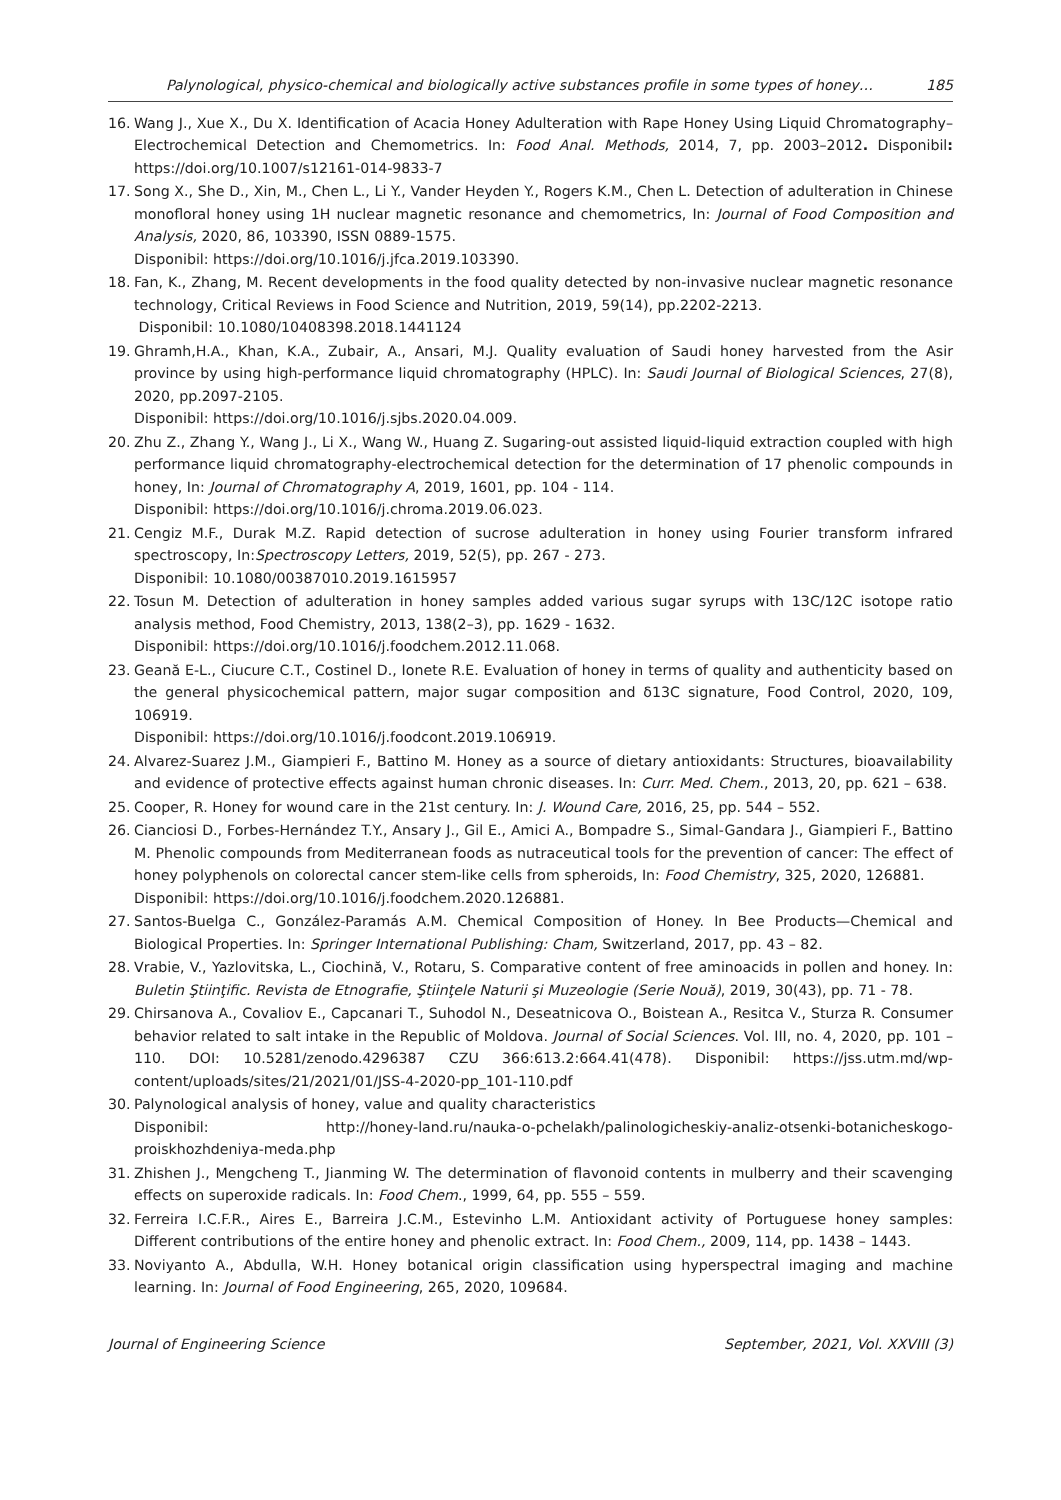Palynological, physico-chemical and biologically active substances profile in some types of honey… 185
16. Wang J., Xue X., Du X. Identification of Acacia Honey Adulteration with Rape Honey Using Liquid Chromatography–Electrochemical Detection and Chemometrics. In: Food Anal. Methods, 2014, 7, pp. 2003–2012. Disponibil: https://doi.org/10.1007/s12161-014-9833-7
17. Song X., She D., Xin, M., Chen L., Li Y., Vander Heyden Y., Rogers K.M., Chen L. Detection of adulteration in Chinese monofloral honey using 1H nuclear magnetic resonance and chemometrics, In: Journal of Food Composition and Analysis, 2020, 86, 103390, ISSN 0889-1575.
Disponibil: https://doi.org/10.1016/j.jfca.2019.103390.
18. Fan, K., Zhang, M. Recent developments in the food quality detected by non-invasive nuclear magnetic resonance technology, Critical Reviews in Food Science and Nutrition, 2019, 59(14), pp.2202-2213.
Disponibil: 10.1080/10408398.2018.1441124
19. Ghramh,H.A., Khan, K.A., Zubair, A., Ansari, M.J. Quality evaluation of Saudi honey harvested from the Asir province by using high-performance liquid chromatography (HPLC). In: Saudi Journal of Biological Sciences, 27(8), 2020, pp.2097-2105.
Disponibil: https://doi.org/10.1016/j.sjbs.2020.04.009.
20. Zhu Z., Zhang Y., Wang J., Li X., Wang W., Huang Z. Sugaring-out assisted liquid-liquid extraction coupled with high performance liquid chromatography-electrochemical detection for the determination of 17 phenolic compounds in honey, In: Journal of Chromatography A, 2019, 1601, pp. 104 - 114.
Disponibil: https://doi.org/10.1016/j.chroma.2019.06.023.
21. Cengiz M.F., Durak M.Z. Rapid detection of sucrose adulteration in honey using Fourier transform infrared spectroscopy, In:Spectroscopy Letters, 2019, 52(5), pp. 267 - 273.
Disponibil: 10.1080/00387010.2019.1615957
22. Tosun M. Detection of adulteration in honey samples added various sugar syrups with 13C/12C isotope ratio analysis method, Food Chemistry, 2013, 138(2–3), pp. 1629 - 1632.
Disponibil: https://doi.org/10.1016/j.foodchem.2012.11.068.
23. Geană E-L., Ciucure C.T., Costinel D., Ionete R.E. Evaluation of honey in terms of quality and authenticity based on the general physicochemical pattern, major sugar composition and δ13C signature, Food Control, 2020, 109, 106919.
Disponibil: https://doi.org/10.1016/j.foodcont.2019.106919.
24. Alvarez-Suarez J.M., Giampieri F., Battino M. Honey as a source of dietary antioxidants: Structures, bioavailability and evidence of protective effects against human chronic diseases. In: Curr. Med. Chem., 2013, 20, pp. 621 – 638.
25. Cooper, R. Honey for wound care in the 21st century. In: J. Wound Care, 2016, 25, pp. 544 – 552.
26. Cianciosi D., Forbes-Hernández T.Y., Ansary J., Gil E., Amici A., Bompadre S., Simal-Gandara J., Giampieri F., Battino M. Phenolic compounds from Mediterranean foods as nutraceutical tools for the prevention of cancer: The effect of honey polyphenols on colorectal cancer stem-like cells from spheroids, In: Food Chemistry, 325, 2020, 126881.
Disponibil: https://doi.org/10.1016/j.foodchem.2020.126881.
27. Santos-Buelga C., González-Paramás A.M. Chemical Composition of Honey. In Bee Products—Chemical and Biological Properties. In: Springer International Publishing: Cham, Switzerland, 2017, pp. 43 – 82.
28. Vrabie, V., Yazlovitska, L., Ciochină, V., Rotaru, S. Comparative content of free aminoacids in pollen and honey. In: Buletin Ştiinţific. Revista de Etnografie, Ştiinţele Naturii şi Muzeologie (Serie Nouă), 2019, 30(43), pp. 71 - 78.
29. Chirsanova A., Covaliov E., Capcanari T., Suhodol N., Deseatnicova O., Boistean A., Resitca V., Sturza R. Consumer behavior related to salt intake in the Republic of Moldova. Journal of Social Sciences. Vol. III, no. 4, 2020, pp. 101 – 110. DOI: 10.5281/zenodo.4296387 CZU 366:613.2:664.41(478). Disponibil: https://jss.utm.md/wp-content/uploads/sites/21/2021/01/JSS-4-2020-pp_101-110.pdf
30. Palynological analysis of honey, value and quality characteristics
Disponibil: http://honey-land.ru/nauka-o-pchelakh/palinologicheskiy-analiz-otsenki-botanicheskogo-proiskhozhdeniya-meda.php
31. Zhishen J., Mengcheng T., Jianming W. The determination of flavonoid contents in mulberry and their scavenging effects on superoxide radicals. In: Food Chem., 1999, 64, pp. 555 – 559.
32. Ferreira I.C.F.R., Aires E., Barreira J.C.M., Estevinho L.M. Antioxidant activity of Portuguese honey samples: Different contributions of the entire honey and phenolic extract. In: Food Chem., 2009, 114, pp. 1438 – 1443.
33. Noviyanto A., Abdulla, W.H. Honey botanical origin classification using hyperspectral imaging and machine learning. In: Journal of Food Engineering, 265, 2020, 109684.
Journal of Engineering Science September, 2021, Vol. XXVIII (3)